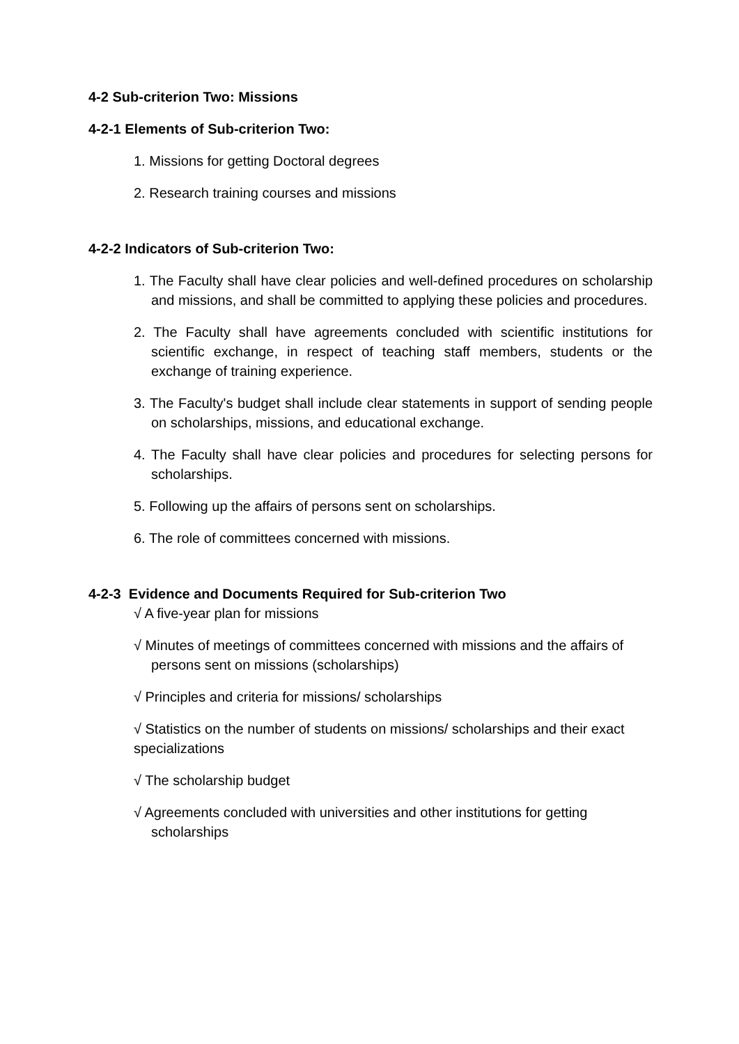4-2 Sub-criterion Two: Missions
4-2-1 Elements of Sub-criterion Two:
1. Missions for getting Doctoral degrees
2. Research training courses and missions
4-2-2 Indicators of Sub-criterion Two:
1. The Faculty shall have clear policies and well-defined procedures on scholarship and missions, and shall be committed to applying these policies and procedures.
2. The Faculty shall have agreements concluded with scientific institutions for scientific exchange, in respect of teaching staff members, students or the exchange of training experience.
3. The Faculty's budget shall include clear statements in support of sending people on scholarships, missions, and educational exchange.
4. The Faculty shall have clear policies and procedures for selecting persons for scholarships.
5. Following up the affairs of persons sent on scholarships.
6. The role of committees concerned with missions.
4-2-3 Evidence and Documents Required for Sub-criterion Two
√ A five-year plan for missions
√ Minutes of meetings of committees concerned with missions and the affairs of persons sent on missions (scholarships)
√ Principles and criteria for missions/ scholarships
√ Statistics on the number of students on missions/ scholarships and their exact specializations
√ The scholarship budget
√ Agreements concluded with universities and other institutions for getting scholarships